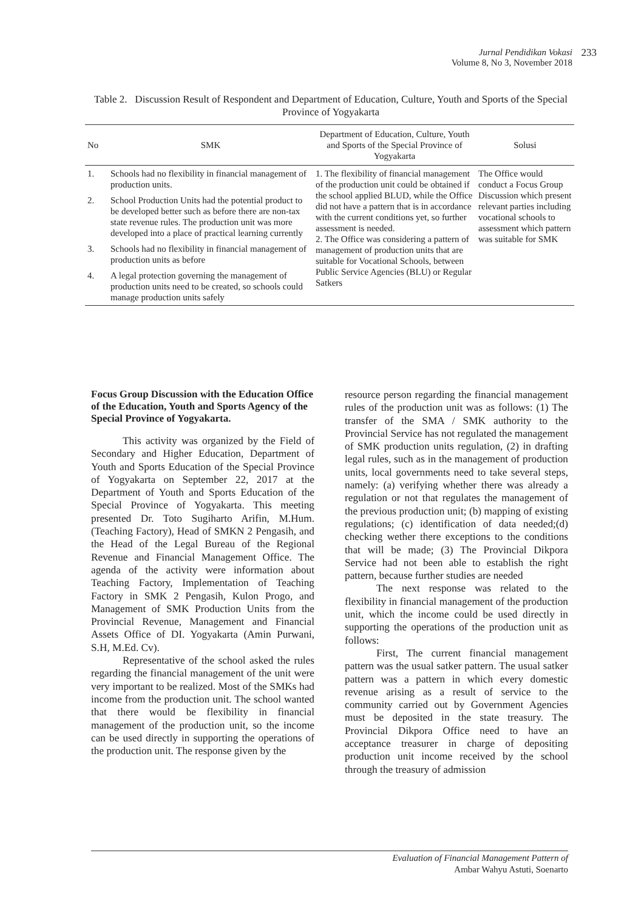Jurnal Pendidikan Vokasi
Volume 8, No 3, November 2018
233
Table 2. Discussion Result of Respondent and Department of Education, Culture, Youth and Sports of the Special Province of Yogyakarta
| No | SMK | Department of Education, Culture, Youth and Sports of the Special Province of Yogyakarta | Solusi |
| --- | --- | --- | --- |
| 1. | Schools had no flexibility in financial management of production units. | 1. The flexibility of financial management of the production unit could be obtained if the school applied BLUD, while the Office did not have a pattern that is in accordance with the current conditions yet, so further assessment is needed. 2. The Office was considering a pattern of management of production units that are suitable for Vocational Schools, between Public Service Agencies (BLU) or Regular Satkers | The Office would conduct a Focus Group Discussion which present relevant parties including vocational schools to assessment which pattern was suitable for SMK |
| 2. | School Production Units had the potential product to be developed better such as before there are non-tax state revenue rules. The production unit was more developed into a place of practical learning currently | | |
| 3. | Schools had no flexibility in financial management of production units as before | | |
| 4. | A legal protection governing the management of production units need to be created, so schools could manage production units safely | | |
Focus Group Discussion with the Education Office of the Education, Youth and Sports Agency of the Special Province of Yogyakarta.
This activity was organized by the Field of Secondary and Higher Education, Department of Youth and Sports Education of the Special Province of Yogyakarta on September 22, 2017 at the Department of Youth and Sports Education of the Special Province of Yogyakarta. This meeting presented Dr. Toto Sugiharto Arifin, M.Hum. (Teaching Factory), Head of SMKN 2 Pengasih, and the Head of the Legal Bureau of the Regional Revenue and Financial Management Office. The agenda of the activity were information about Teaching Factory, Implementation of Teaching Factory in SMK 2 Pengasih, Kulon Progo, and Management of SMK Production Units from the Provincial Revenue, Management and Financial Assets Office of DI. Yogyakarta (Amin Purwani, S.H, M.Ed. Cv).
Representative of the school asked the rules regarding the financial management of the unit were very important to be realized. Most of the SMKs had income from the production unit. The school wanted that there would be flexibility in financial management of the production unit, so the income can be used directly in supporting the operations of the production unit. The response given by the
resource person regarding the financial management rules of the production unit was as follows: (1) The transfer of the SMA / SMK authority to the Provincial Service has not regulated the management of SMK production units regulation, (2) in drafting legal rules, such as in the management of production units, local governments need to take several steps, namely: (a) verifying whether there was already a regulation or not that regulates the management of the previous production unit; (b) mapping of existing regulations; (c) identification of data needed;(d) checking wether there exceptions to the conditions that will be made; (3) The Provincial Dikpora Service had not been able to establish the right pattern, because further studies are needed
The next response was related to the flexibility in financial management of the production unit, which the income could be used directly in supporting the operations of the production unit as follows:
First, The current financial management pattern was the usual satker pattern. The usual satker pattern was a pattern in which every domestic revenue arising as a result of service to the community carried out by Government Agencies must be deposited in the state treasury. The Provincial Dikpora Office need to have an acceptance treasurer in charge of depositing production unit income received by the school through the treasury of admission
Evaluation of Financial Management Pattern of
Ambar Wahyu Astuti, Soenarto